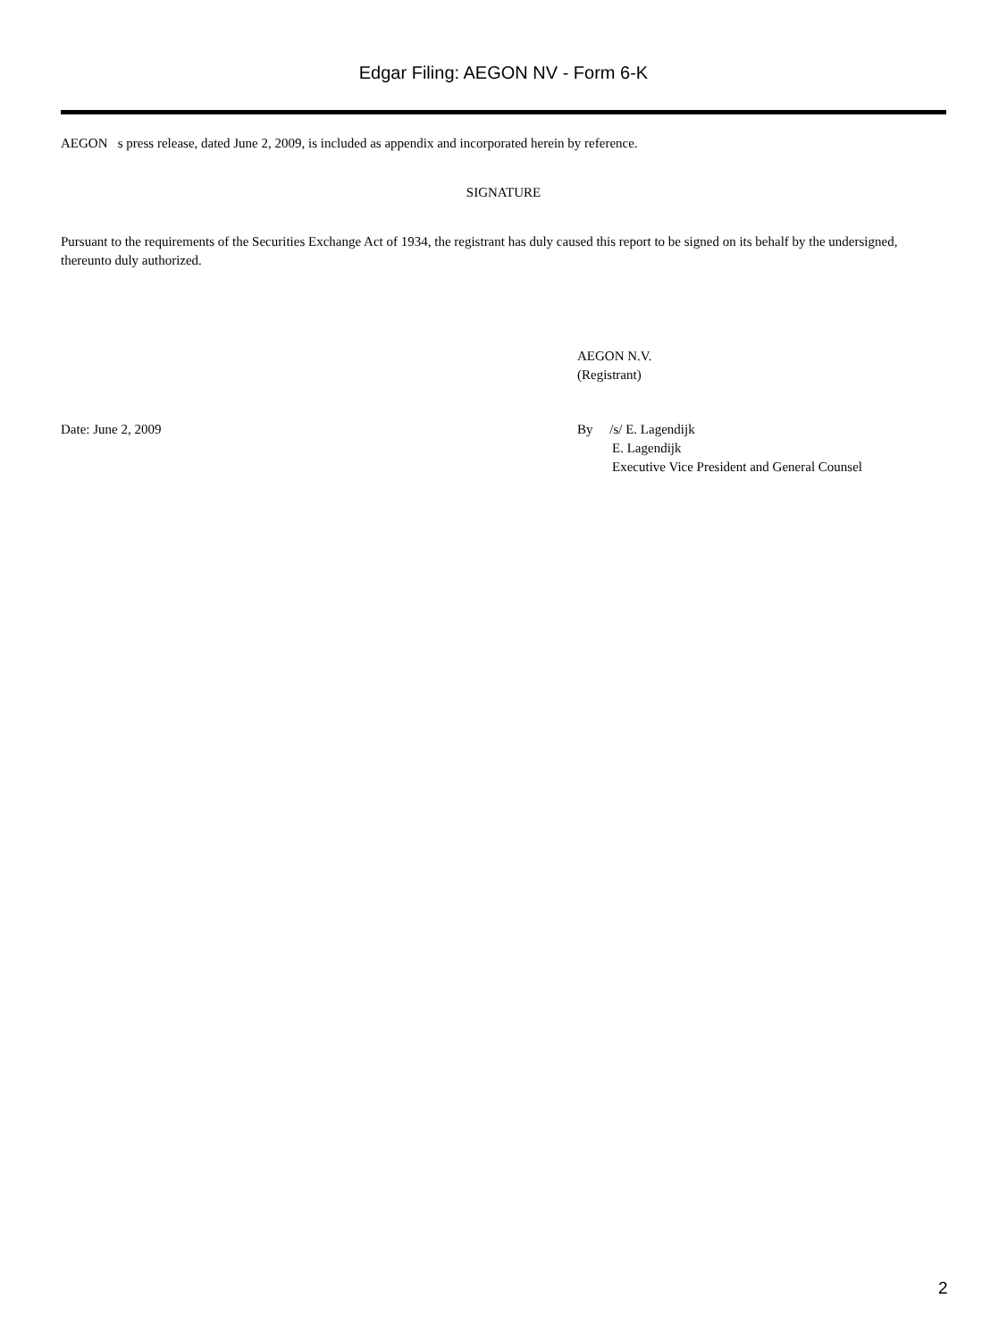Edgar Filing: AEGON NV - Form 6-K
AEGON s press release, dated June 2, 2009, is included as appendix and incorporated herein by reference.
SIGNATURE
Pursuant to the requirements of the Securities Exchange Act of 1934, the registrant has duly caused this report to be signed on its behalf by the undersigned, thereunto duly authorized.
AEGON N.V.
(Registrant)
Date: June 2, 2009 By /s/ E. Lagendijk
E. Lagendijk
Executive Vice President and General Counsel
2